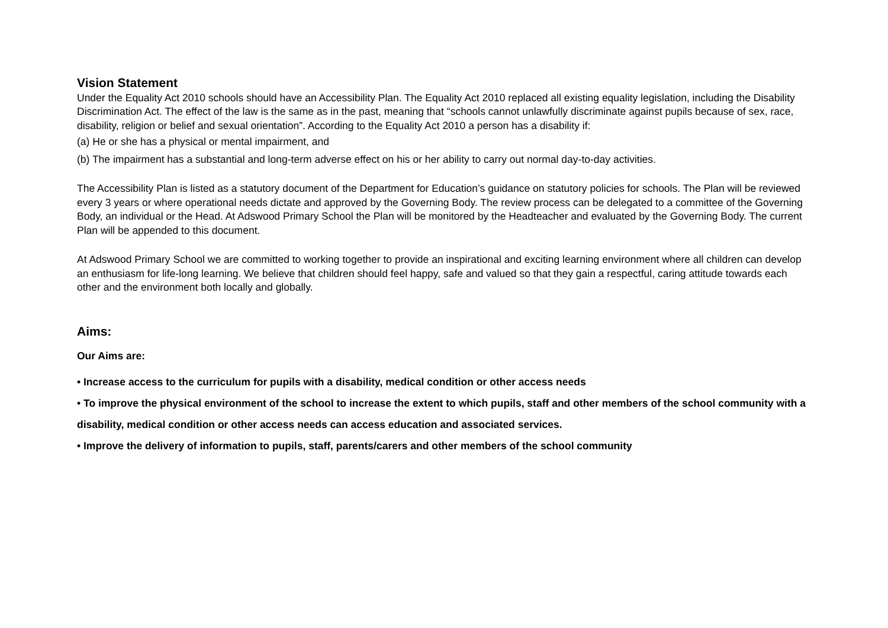Vision Statement
Under the Equality Act 2010 schools should have an Accessibility Plan. The Equality Act 2010 replaced all existing equality legislation, including the Disability Discrimination Act. The effect of the law is the same as in the past, meaning that “schools cannot unlawfully discriminate against pupils because of sex, race, disability, religion or belief and sexual orientation”. According to the Equality Act 2010 a person has a disability if:
(a) He or she has a physical or mental impairment, and
(b) The impairment has a substantial and long-term adverse effect on his or her ability to carry out normal day-to-day activities.
The Accessibility Plan is listed as a statutory document of the Department for Education’s guidance on statutory policies for schools. The Plan will be reviewed every 3 years or where operational needs dictate and approved by the Governing Body. The review process can be delegated to a committee of the Governing Body, an individual or the Head. At Adswood Primary School the Plan will be monitored by the Headteacher and evaluated by the Governing Body. The current Plan will be appended to this document.
At Adswood Primary School we are committed to working together to provide an inspirational and exciting learning environment where all children can develop an enthusiasm for life-long learning. We believe that children should feel happy, safe and valued so that they gain a respectful, caring attitude towards each other and the environment both locally and globally.
Aims:
Our Aims are:
• Increase access to the curriculum for pupils with a disability, medical condition or other access needs
• To improve the physical environment of the school to increase the extent to which pupils, staff and other members of the school community with a disability, medical condition or other access needs can access education and associated services.
• Improve the delivery of information to pupils, staff, parents/carers and other members of the school community